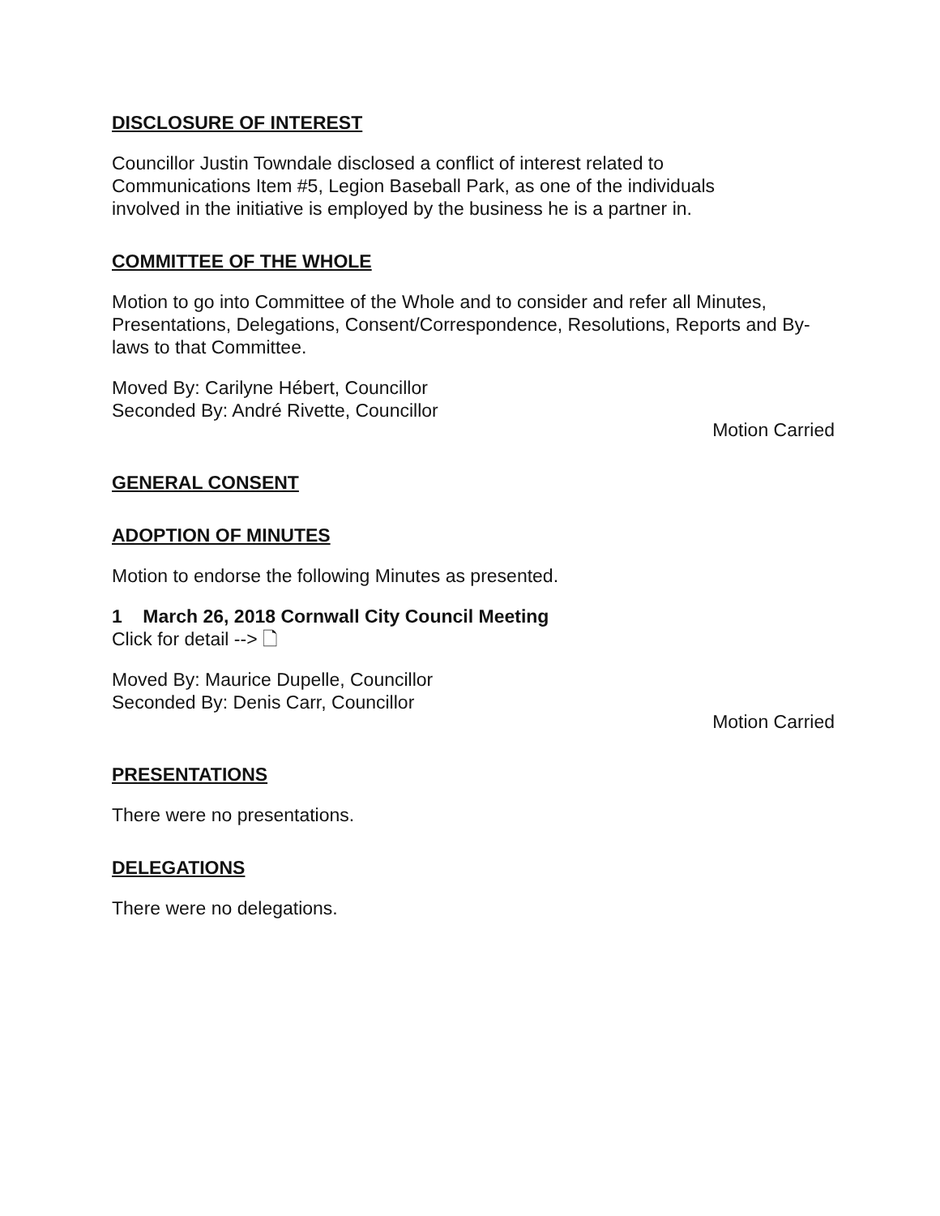DISCLOSURE OF INTEREST
Councillor Justin Towndale disclosed a conflict of interest related to
Communications Item #5, Legion Baseball Park, as one of the individuals
involved in the initiative is employed by the business he is a partner in.
COMMITTEE OF THE WHOLE
Motion to go into Committee of the Whole and to consider and refer all Minutes, Presentations, Delegations, Consent/Correspondence, Resolutions, Reports and By-laws to that Committee.
Moved By: Carilyne Hébert, Councillor
Seconded By: André Rivette, Councillor
Motion Carried
GENERAL CONSENT
ADOPTION OF MINUTES
Motion to endorse the following Minutes as presented.
1 March 26, 2018 Cornwall City Council Meeting
Click for detail --> 🗋
Moved By: Maurice Dupelle, Councillor
Seconded By: Denis Carr, Councillor
Motion Carried
PRESENTATIONS
There were no presentations.
DELEGATIONS
There were no delegations.